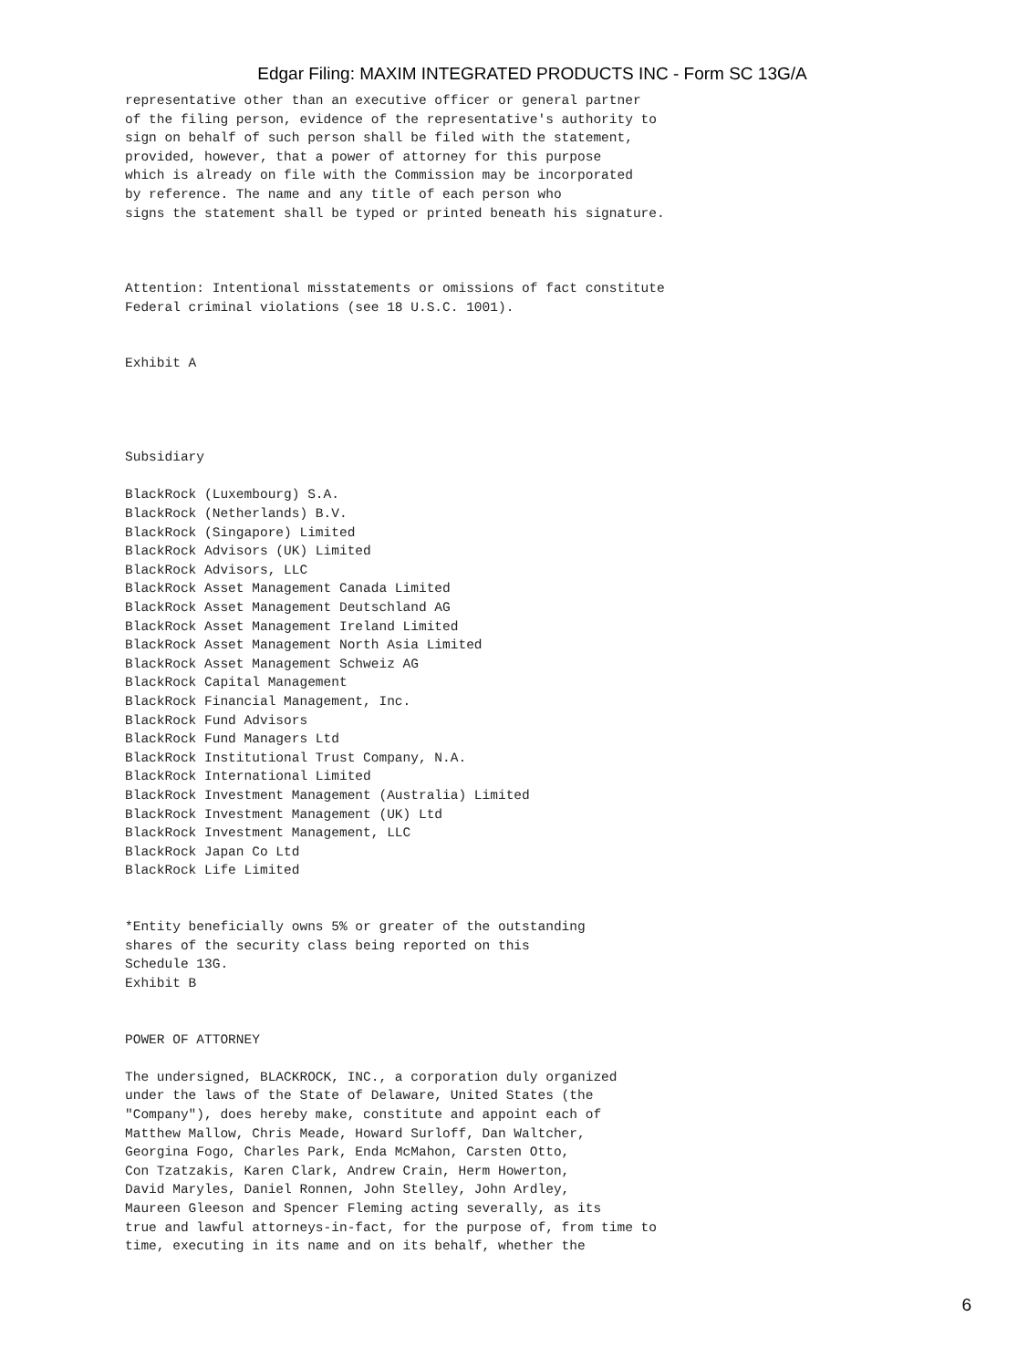Edgar Filing: MAXIM INTEGRATED PRODUCTS INC - Form SC 13G/A
representative other than an executive officer or general partner
of the filing person, evidence of the representative's authority to
sign on behalf of such person shall be filed with the statement,
provided, however, that a power of attorney for this purpose
which is already on file with the Commission may be incorporated
by reference. The name and any title of each person who
signs the statement shall be typed or printed beneath his signature.



Attention: Intentional misstatements or omissions of fact constitute
Federal criminal violations (see 18 U.S.C. 1001).


Exhibit A




Subsidiary

BlackRock (Luxembourg) S.A.
BlackRock (Netherlands) B.V.
BlackRock (Singapore) Limited
BlackRock Advisors (UK) Limited
BlackRock Advisors, LLC
BlackRock Asset Management Canada Limited
BlackRock Asset Management Deutschland AG
BlackRock Asset Management Ireland Limited
BlackRock Asset Management North Asia Limited
BlackRock Asset Management Schweiz AG
BlackRock Capital Management
BlackRock Financial Management, Inc.
BlackRock Fund Advisors
BlackRock Fund Managers Ltd
BlackRock Institutional Trust Company, N.A.
BlackRock International Limited
BlackRock Investment Management (Australia) Limited
BlackRock Investment Management (UK) Ltd
BlackRock Investment Management, LLC
BlackRock Japan Co Ltd
BlackRock Life Limited


*Entity beneficially owns 5% or greater of the outstanding
shares of the security class being reported on this
Schedule 13G.
Exhibit B


POWER OF ATTORNEY

The undersigned, BLACKROCK, INC., a corporation duly organized
under the laws of the State of Delaware, United States (the
"Company"), does hereby make, constitute and appoint each of
Matthew Mallow, Chris Meade, Howard Surloff, Dan Waltcher,
Georgina Fogo, Charles Park, Enda McMahon, Carsten Otto,
Con Tzatzakis, Karen Clark, Andrew Crain, Herm Howerton,
David Maryles, Daniel Ronnen, John Stelley, John Ardley,
Maureen Gleeson and Spencer Fleming acting severally, as its
true and lawful attorneys-in-fact, for the purpose of, from time to
time, executing in its name and on its behalf, whether the
6